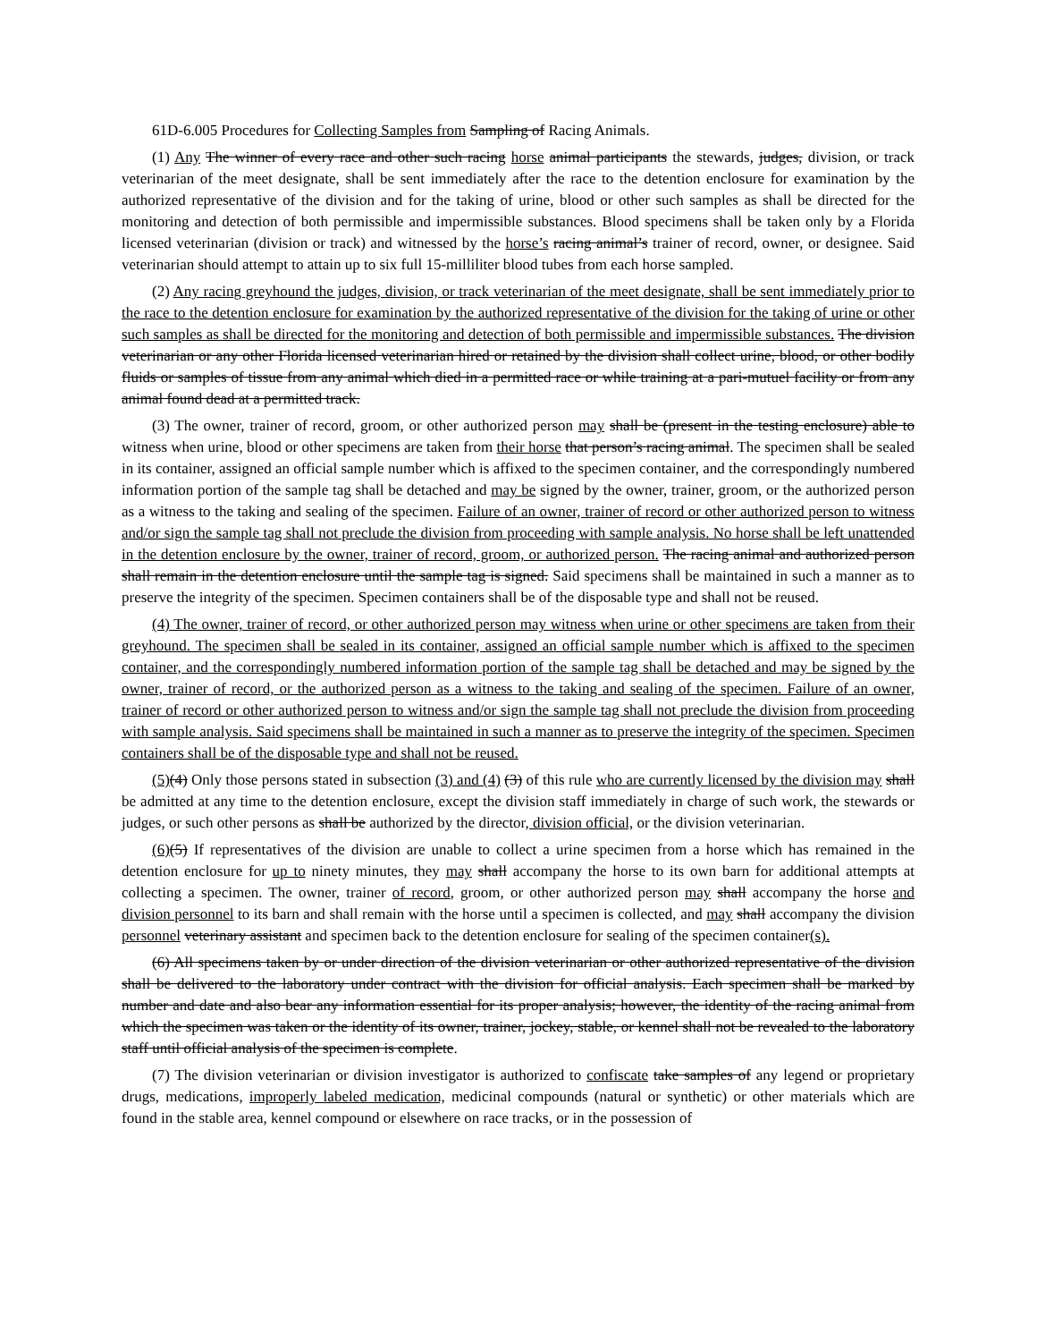61D-6.005 Procedures for Collecting Samples from Sampling of Racing Animals.
(1) Any The winner of every race and other such racing horse animal participants the stewards, judges, division, or track veterinarian of the meet designate, shall be sent immediately after the race to the detention enclosure for examination by the authorized representative of the division and for the taking of urine, blood or other such samples as shall be directed for the monitoring and detection of both permissible and impermissible substances. Blood specimens shall be taken only by a Florida licensed veterinarian (division or track) and witnessed by the horse’s racing animal’s trainer of record, owner, or designee. Said veterinarian should attempt to attain up to six full 15-milliliter blood tubes from each horse sampled.
(2) Any racing greyhound the judges, division, or track veterinarian of the meet designate, shall be sent immediately prior to the race to the detention enclosure for examination by the authorized representative of the division for the taking of urine or other such samples as shall be directed for the monitoring and detection of both permissible and impermissible substances. The division veterinarian or any other Florida licensed veterinarian hired or retained by the division shall collect urine, blood, or other bodily fluids or samples of tissue from any animal which died in a permitted race or while training at a pari-mutuel facility or from any animal found dead at a permitted track.
(3) The owner, trainer of record, groom, or other authorized person may shall be (present in the testing enclosure) able to witness when urine, blood or other specimens are taken from their horse that person’s racing animal. The specimen shall be sealed in its container, assigned an official sample number which is affixed to the specimen container, and the correspondingly numbered information portion of the sample tag shall be detached and may be signed by the owner, trainer, groom, or the authorized person as a witness to the taking and sealing of the specimen. Failure of an owner, trainer of record or other authorized person to witness and/or sign the sample tag shall not preclude the division from proceeding with sample analysis. No horse shall be left unattended in the detention enclosure by the owner, trainer of record, groom, or authorized person. The racing animal and authorized person shall remain in the detention enclosure until the sample tag is signed. Said specimens shall be maintained in such a manner as to preserve the integrity of the specimen. Specimen containers shall be of the disposable type and shall not be reused.
(4) The owner, trainer of record, or other authorized person may witness when urine or other specimens are taken from their greyhound. The specimen shall be sealed in its container, assigned an official sample number which is affixed to the specimen container, and the correspondingly numbered information portion of the sample tag shall be detached and may be signed by the owner, trainer of record, or the authorized person as a witness to the taking and sealing of the specimen. Failure of an owner, trainer of record or other authorized person to witness and/or sign the sample tag shall not preclude the division from proceeding with sample analysis. Said specimens shall be maintained in such a manner as to preserve the integrity of the specimen. Specimen containers shall be of the disposable type and shall not be reused.
(5)(4) Only those persons stated in subsection (3) and (4) (3) of this rule who are currently licensed by the division may shall be admitted at any time to the detention enclosure, except the division staff immediately in charge of such work, the stewards or judges, or such other persons as shall be authorized by the director, division official, or the division veterinarian.
(6)(5) If representatives of the division are unable to collect a urine specimen from a horse which has remained in the detention enclosure for up to ninety minutes, they may shall accompany the horse to its own barn for additional attempts at collecting a specimen. The owner, trainer of record, groom, or other authorized person may shall accompany the horse and division personnel to its barn and shall remain with the horse until a specimen is collected, and may shall accompany the division personnel veterinary assistant and specimen back to the detention enclosure for sealing of the specimen container(s).
(6) All specimens taken by or under direction of the division veterinarian or other authorized representative of the division shall be delivered to the laboratory under contract with the division for official analysis. Each specimen shall be marked by number and date and also bear any information essential for its proper analysis; however, the identity of the racing animal from which the specimen was taken or the identity of its owner, trainer, jockey, stable, or kennel shall not be revealed to the laboratory staff until official analysis of the specimen is complete.
(7) The division veterinarian or division investigator is authorized to confiscate take samples of any legend or proprietary drugs, medications, improperly labeled medication, medicinal compounds (natural or synthetic) or other materials which are found in the stable area, kennel compound or elsewhere on race tracks, or in the possession of